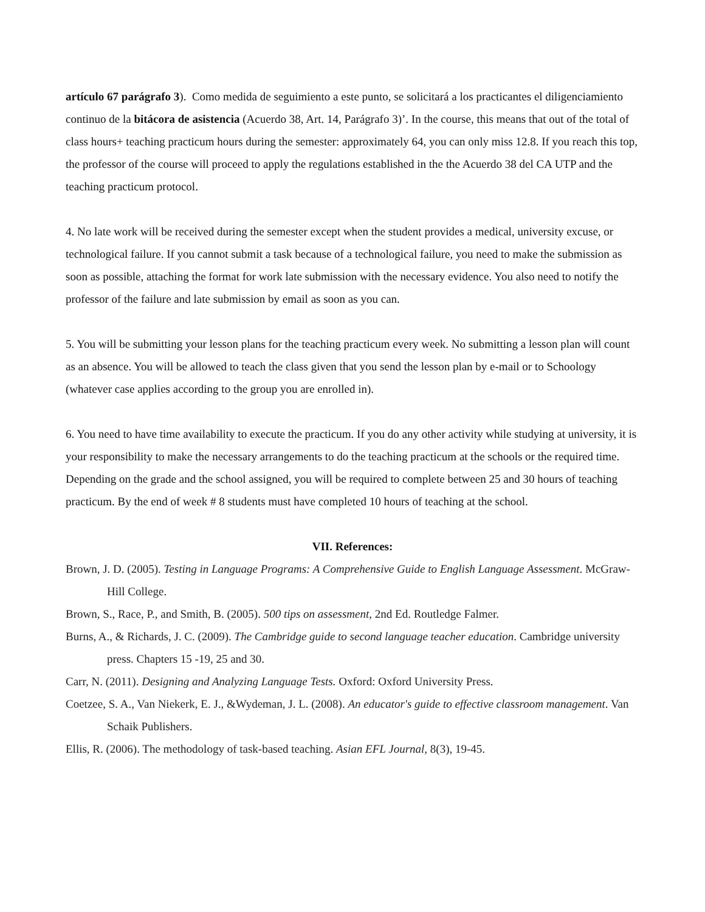artículo 67 parágrafo 3). Como medida de seguimiento a este punto, se solicitará a los practicantes el diligenciamiento continuo de la bitácora de asistencia (Acuerdo 38, Art. 14, Parágrafo 3)’. In the course, this means that out of the total of class hours+ teaching practicum hours during the semester: approximately 64, you can only miss 12.8. If you reach this top, the professor of the course will proceed to apply the regulations established in the the Acuerdo 38 del CA UTP and the teaching practicum protocol.
4. No late work will be received during the semester except when the student provides a medical, university excuse, or technological failure. If you cannot submit a task because of a technological failure, you need to make the submission as soon as possible, attaching the format for work late submission with the necessary evidence. You also need to notify the professor of the failure and late submission by email as soon as you can.
5. You will be submitting your lesson plans for the teaching practicum every week. No submitting a lesson plan will count as an absence. You will be allowed to teach the class given that you send the lesson plan by e-mail or to Schoology (whatever case applies according to the group you are enrolled in).
6. You need to have time availability to execute the practicum. If you do any other activity while studying at university, it is your responsibility to make the necessary arrangements to do the teaching practicum at the schools or the required time. Depending on the grade and the school assigned, you will be required to complete between 25 and 30 hours of teaching practicum. By the end of week # 8 students must have completed 10 hours of teaching at the school.
VII. References:
Brown, J. D. (2005). Testing in Language Programs: A Comprehensive Guide to English Language Assessment. McGraw-Hill College.
Brown, S., Race, P., and Smith, B. (2005). 500 tips on assessment, 2nd Ed. Routledge Falmer.
Burns, A., & Richards, J. C. (2009). The Cambridge guide to second language teacher education. Cambridge university press. Chapters 15 -19, 25 and 30.
Carr, N. (2011). Designing and Analyzing Language Tests. Oxford: Oxford University Press.
Coetzee, S. A., Van Niekerk, E. J., &Wydeman, J. L. (2008). An educator's guide to effective classroom management. Van Schaik Publishers.
Ellis, R. (2006). The methodology of task-based teaching. Asian EFL Journal, 8(3), 19-45.